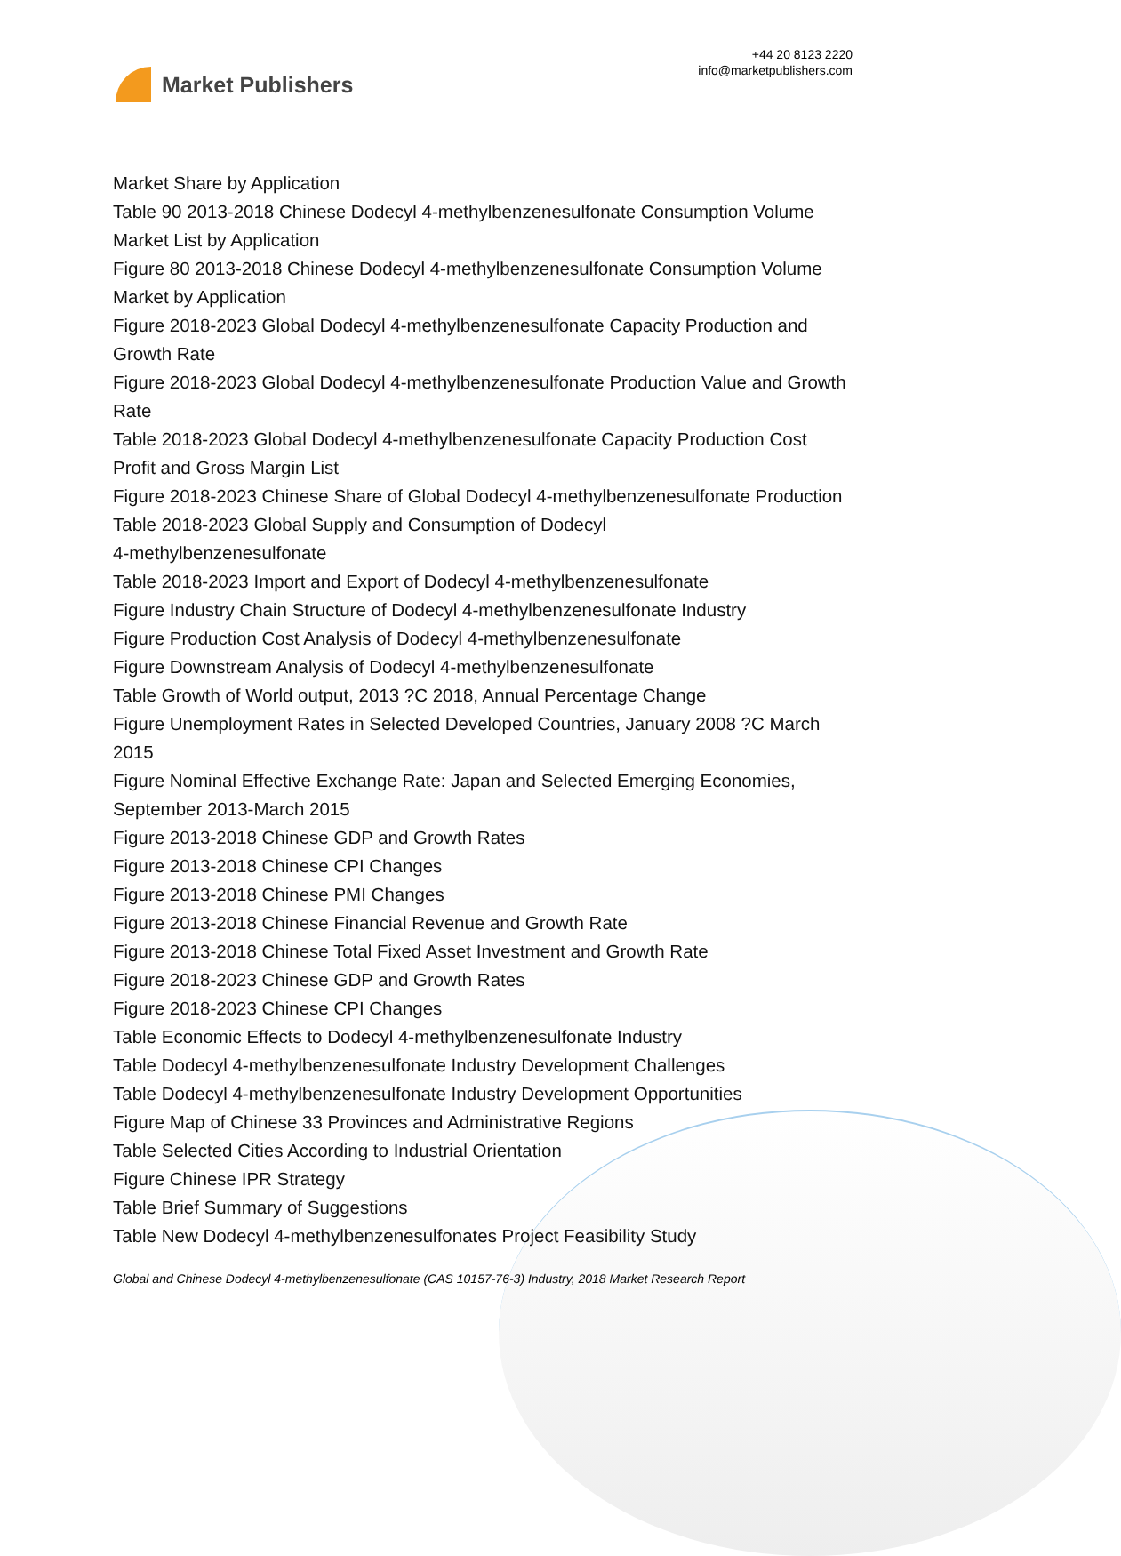Market Publishers
+44 20 8123 2220
info@marketpublishers.com
Market Share by Application
Table 90 2013-2018 Chinese Dodecyl 4-methylbenzenesulfonate Consumption Volume Market List by Application
Figure 80 2013-2018 Chinese Dodecyl 4-methylbenzenesulfonate Consumption Volume Market by Application
Figure 2018-2023 Global Dodecyl 4-methylbenzenesulfonate Capacity Production and Growth Rate
Figure 2018-2023 Global Dodecyl 4-methylbenzenesulfonate Production Value and Growth Rate
Table 2018-2023 Global Dodecyl 4-methylbenzenesulfonate Capacity Production Cost Profit and Gross Margin List
Figure 2018-2023 Chinese Share of Global Dodecyl 4-methylbenzenesulfonate Production
Table 2018-2023 Global Supply and Consumption of Dodecyl
4-methylbenzenesulfonate
Table 2018-2023 Import and Export of Dodecyl 4-methylbenzenesulfonate
Figure Industry Chain Structure of Dodecyl 4-methylbenzenesulfonate Industry
Figure Production Cost Analysis of Dodecyl 4-methylbenzenesulfonate
Figure Downstream Analysis of Dodecyl 4-methylbenzenesulfonate
Table Growth of World output, 2013 ?C 2018, Annual Percentage Change
Figure Unemployment Rates in Selected Developed Countries, January 2008 ?C March 2015
Figure Nominal Effective Exchange Rate: Japan and Selected Emerging Economies, September 2013-March 2015
Figure 2013-2018 Chinese GDP and Growth Rates
Figure 2013-2018 Chinese CPI Changes
Figure 2013-2018 Chinese PMI Changes
Figure 2013-2018 Chinese Financial Revenue and Growth Rate
Figure 2013-2018 Chinese Total Fixed Asset Investment and Growth Rate
Figure 2018-2023 Chinese GDP and Growth Rates
Figure 2018-2023 Chinese CPI Changes
Table Economic Effects to Dodecyl 4-methylbenzenesulfonate Industry
Table Dodecyl 4-methylbenzenesulfonate Industry Development Challenges
Table Dodecyl 4-methylbenzenesulfonate Industry Development Opportunities
Figure Map of Chinese 33 Provinces and Administrative Regions
Table Selected Cities According to Industrial Orientation
Figure Chinese IPR Strategy
Table Brief Summary of Suggestions
Table New Dodecyl 4-methylbenzenesulfonates Project Feasibility Study
Global and Chinese Dodecyl 4-methylbenzenesulfonate (CAS 10157-76-3) Industry, 2018 Market Research Report